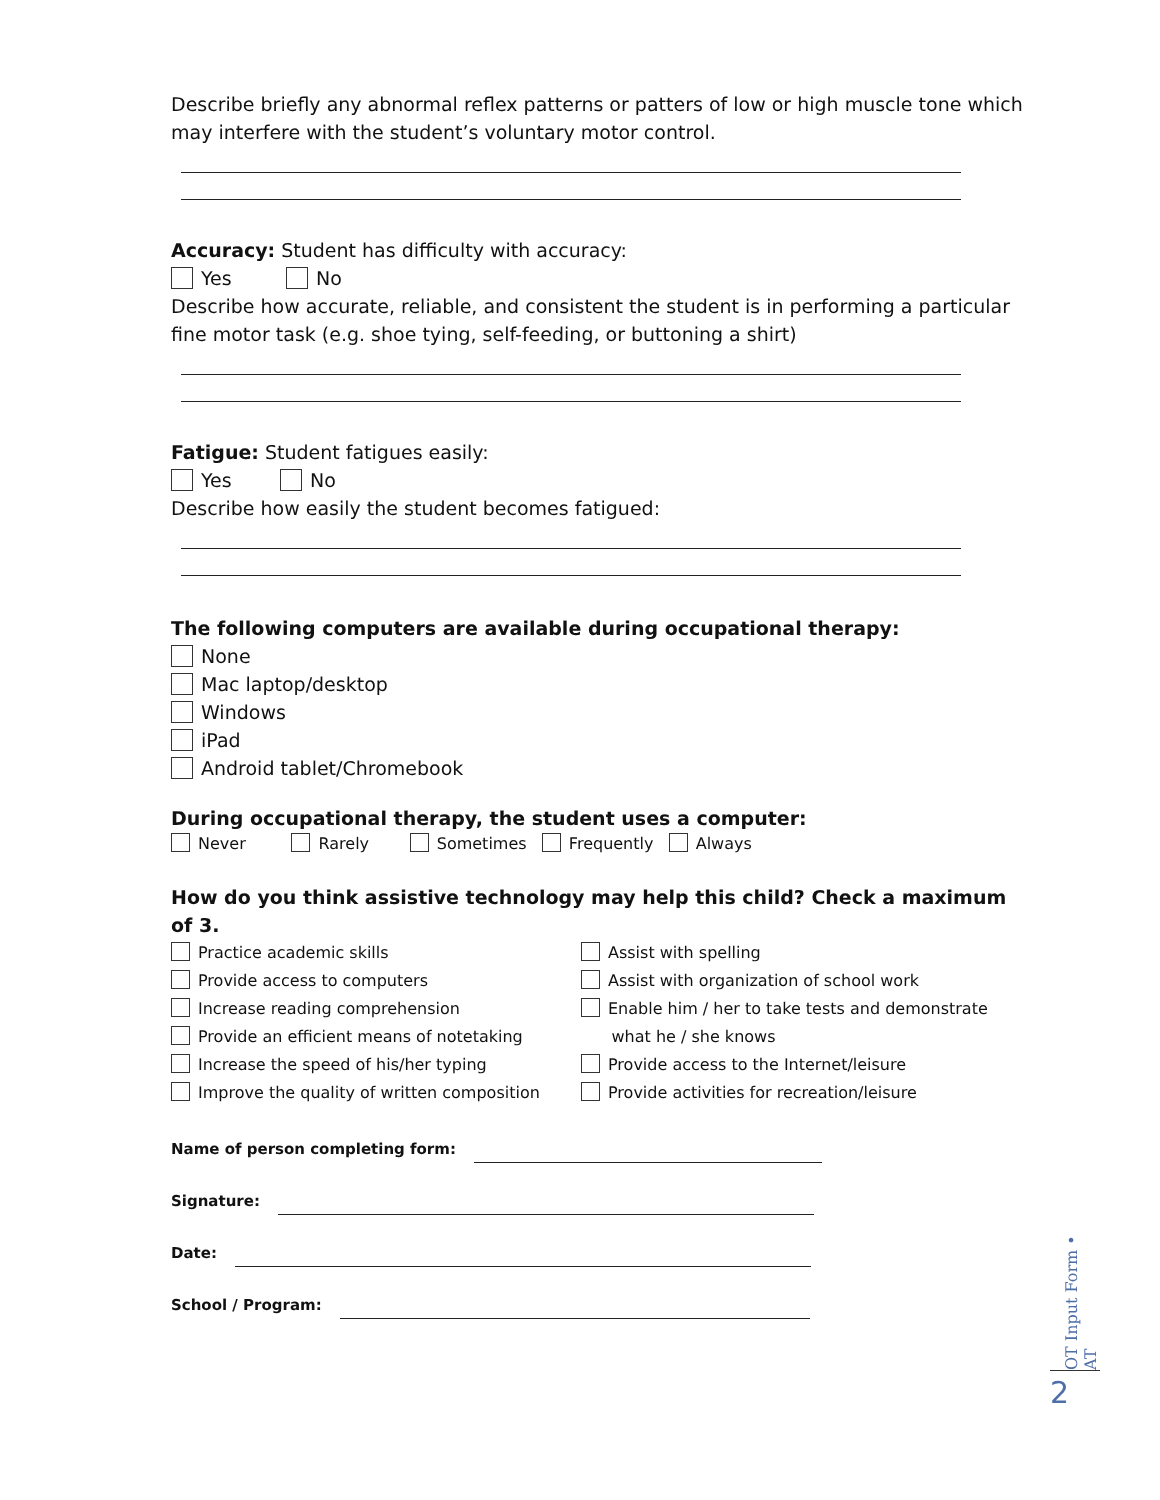Describe briefly any abnormal reflex patterns or patters of low or high muscle tone which may interfere with the student’s voluntary motor control.
Accuracy: Student has difficulty with accuracy:
Yes No
Describe how accurate, reliable, and consistent the student is in performing a particular fine motor task (e.g. shoe tying, self-feeding, or buttoning a shirt)
Fatigue: Student fatigues easily:
Yes No
Describe how easily the student becomes fatigued:
The following computers are available during occupational therapy:
None
Mac laptop/desktop
Windows
iPad
Android tablet/Chromebook
During occupational therapy, the student uses a computer:
Never Rarely Sometimes Frequently Always
How do you think assistive technology may help this child? Check a maximum of 3.
Practice academic skills
Provide access to computers
Increase reading comprehension
Provide an efficient means of notetaking
Increase the speed of his/her typing
Improve the quality of written composition
Assist with spelling
Assist with organization of school work
Enable him / her to take tests and demonstrate
what he / she knows
Provide access to the Internet/leisure
Provide activities for recreation/leisure
Name of person completing form:
Signature:
Date:
School / Program:
OT Input Form • AT
2